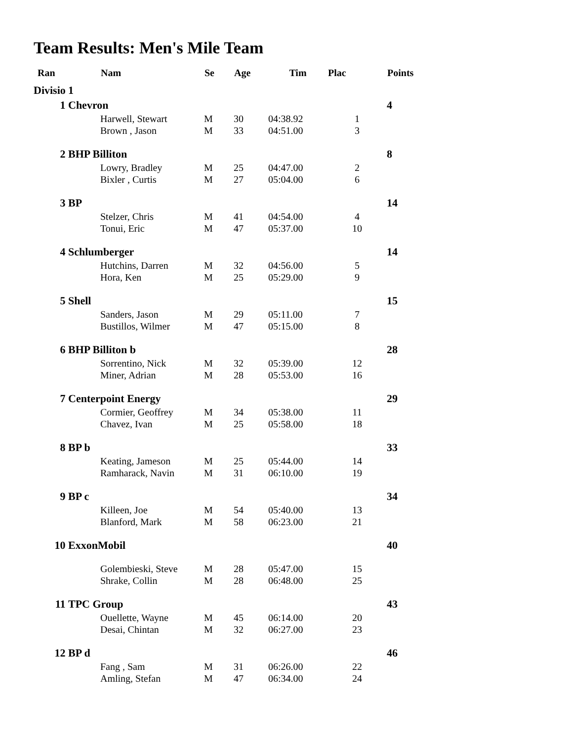Team Results: Men's Mile Team
| Ran | | Nam | Se | Age | Tim | Plac | Points |
| --- | --- | --- | --- | --- | --- | --- | --- |
| Divisio | 1 | | | | | | |
| 1 | Chevron | | | | | | 4 |
| | | Harwell, Stewart | M | 30 | 04:38.92 | 1 | |
| | | Brown , Jason | M | 33 | 04:51.00 | 3 | |
| 2 | BHP Billiton | | | | | | 8 |
| | | Lowry, Bradley | M | 25 | 04:47.00 | 2 | |
| | | Bixler , Curtis | M | 27 | 05:04.00 | 6 | |
| 3 | BP | | | | | | 14 |
| | | Stelzer, Chris | M | 41 | 04:54.00 | 4 | |
| | | Tonui, Eric | M | 47 | 05:37.00 | 10 | |
| 4 | Schlumberger | | | | | | 14 |
| | | Hutchins, Darren | M | 32 | 04:56.00 | 5 | |
| | | Hora, Ken | M | 25 | 05:29.00 | 9 | |
| 5 | Shell | | | | | | 15 |
| | | Sanders, Jason | M | 29 | 05:11.00 | 7 | |
| | | Bustillos, Wilmer | M | 47 | 05:15.00 | 8 | |
| 6 | BHP Billiton b | | | | | | 28 |
| | | Sorrentino, Nick | M | 32 | 05:39.00 | 12 | |
| | | Miner, Adrian | M | 28 | 05:53.00 | 16 | |
| 7 | Centerpoint Energy | | | | | | 29 |
| | | Cormier, Geoffrey | M | 34 | 05:38.00 | 11 | |
| | | Chavez, Ivan | M | 25 | 05:58.00 | 18 | |
| 8 | BP b | | | | | | 33 |
| | | Keating, Jameson | M | 25 | 05:44.00 | 14 | |
| | | Ramharack, Navin | M | 31 | 06:10.00 | 19 | |
| 9 | BP c | | | | | | 34 |
| | | Killeen, Joe | M | 54 | 05:40.00 | 13 | |
| | | Blanford, Mark | M | 58 | 06:23.00 | 21 | |
| 10 | ExxonMobil | | | | | | 40 |
| | | Golembieski, Steve | M | 28 | 05:47.00 | 15 | |
| | | Shrake, Collin | M | 28 | 06:48.00 | 25 | |
| 11 | TPC Group | | | | | | 43 |
| | | Ouellette, Wayne | M | 45 | 06:14.00 | 20 | |
| | | Desai, Chintan | M | 32 | 06:27.00 | 23 | |
| 12 | BP d | | | | | | 46 |
| | | Fang , Sam | M | 31 | 06:26.00 | 22 | |
| | | Amling, Stefan | M | 47 | 06:34.00 | 24 | |